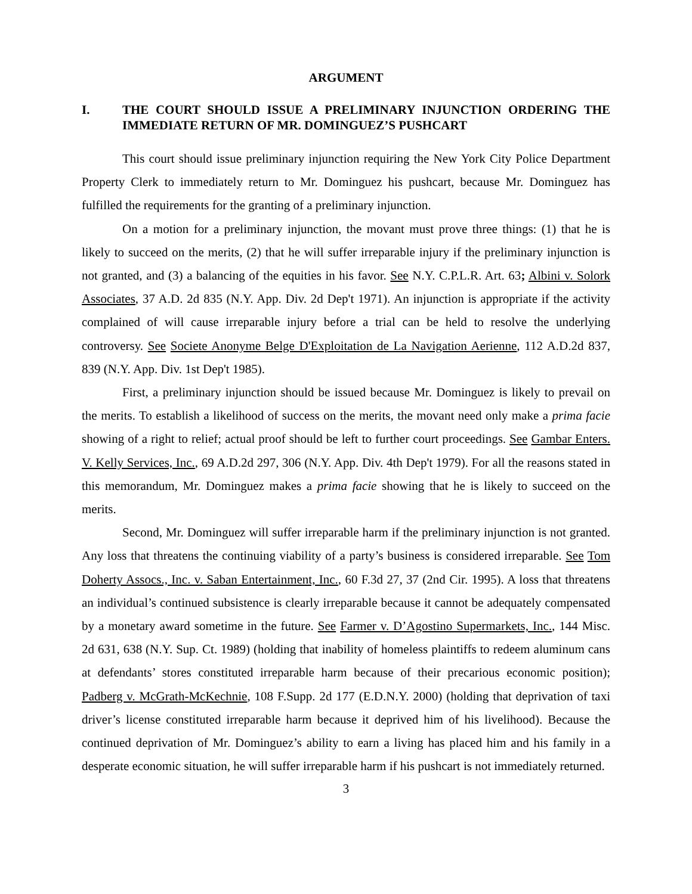ARGUMENT
I. THE COURT SHOULD ISSUE A PRELIMINARY INJUNCTION ORDERING THE IMMEDIATE RETURN OF MR. DOMINGUEZ’S PUSHCART
This court should issue preliminary injunction requiring the New York City Police Department Property Clerk to immediately return to Mr. Dominguez his pushcart, because Mr. Dominguez has fulfilled the requirements for the granting of a preliminary injunction.
On a motion for a preliminary injunction, the movant must prove three things: (1) that he is likely to succeed on the merits, (2) that he will suffer irreparable injury if the preliminary injunction is not granted, and (3) a balancing of the equities in his favor. See N.Y. C.P.L.R. Art. 63; Albini v. Solork Associates, 37 A.D. 2d 835 (N.Y. App. Div. 2d Dep't 1971). An injunction is appropriate if the activity complained of will cause irreparable injury before a trial can be held to resolve the underlying controversy. See Societe Anonyme Belge D'Exploitation de La Navigation Aerienne, 112 A.D.2d 837, 839 (N.Y. App. Div. 1st Dep't 1985).
First, a preliminary injunction should be issued because Mr. Dominguez is likely to prevail on the merits. To establish a likelihood of success on the merits, the movant need only make a prima facie showing of a right to relief; actual proof should be left to further court proceedings. See Gambar Enters. V. Kelly Services, Inc., 69 A.D.2d 297, 306 (N.Y. App. Div. 4th Dep't 1979). For all the reasons stated in this memorandum, Mr. Dominguez makes a prima facie showing that he is likely to succeed on the merits.
Second, Mr. Dominguez will suffer irreparable harm if the preliminary injunction is not granted. Any loss that threatens the continuing viability of a party’s business is considered irreparable. See Tom Doherty Assocs., Inc. v. Saban Entertainment, Inc., 60 F.3d 27, 37 (2nd Cir. 1995). A loss that threatens an individual’s continued subsistence is clearly irreparable because it cannot be adequately compensated by a monetary award sometime in the future. See Farmer v. D’Agostino Supermarkets, Inc., 144 Misc. 2d 631, 638 (N.Y. Sup. Ct. 1989) (holding that inability of homeless plaintiffs to redeem aluminum cans at defendants’ stores constituted irreparable harm because of their precarious economic position); Padberg v. McGrath-McKechnie, 108 F.Supp. 2d 177 (E.D.N.Y. 2000) (holding that deprivation of taxi driver’s license constituted irreparable harm because it deprived him of his livelihood). Because the continued deprivation of Mr. Dominguez’s ability to earn a living has placed him and his family in a desperate economic situation, he will suffer irreparable harm if his pushcart is not immediately returned.
3